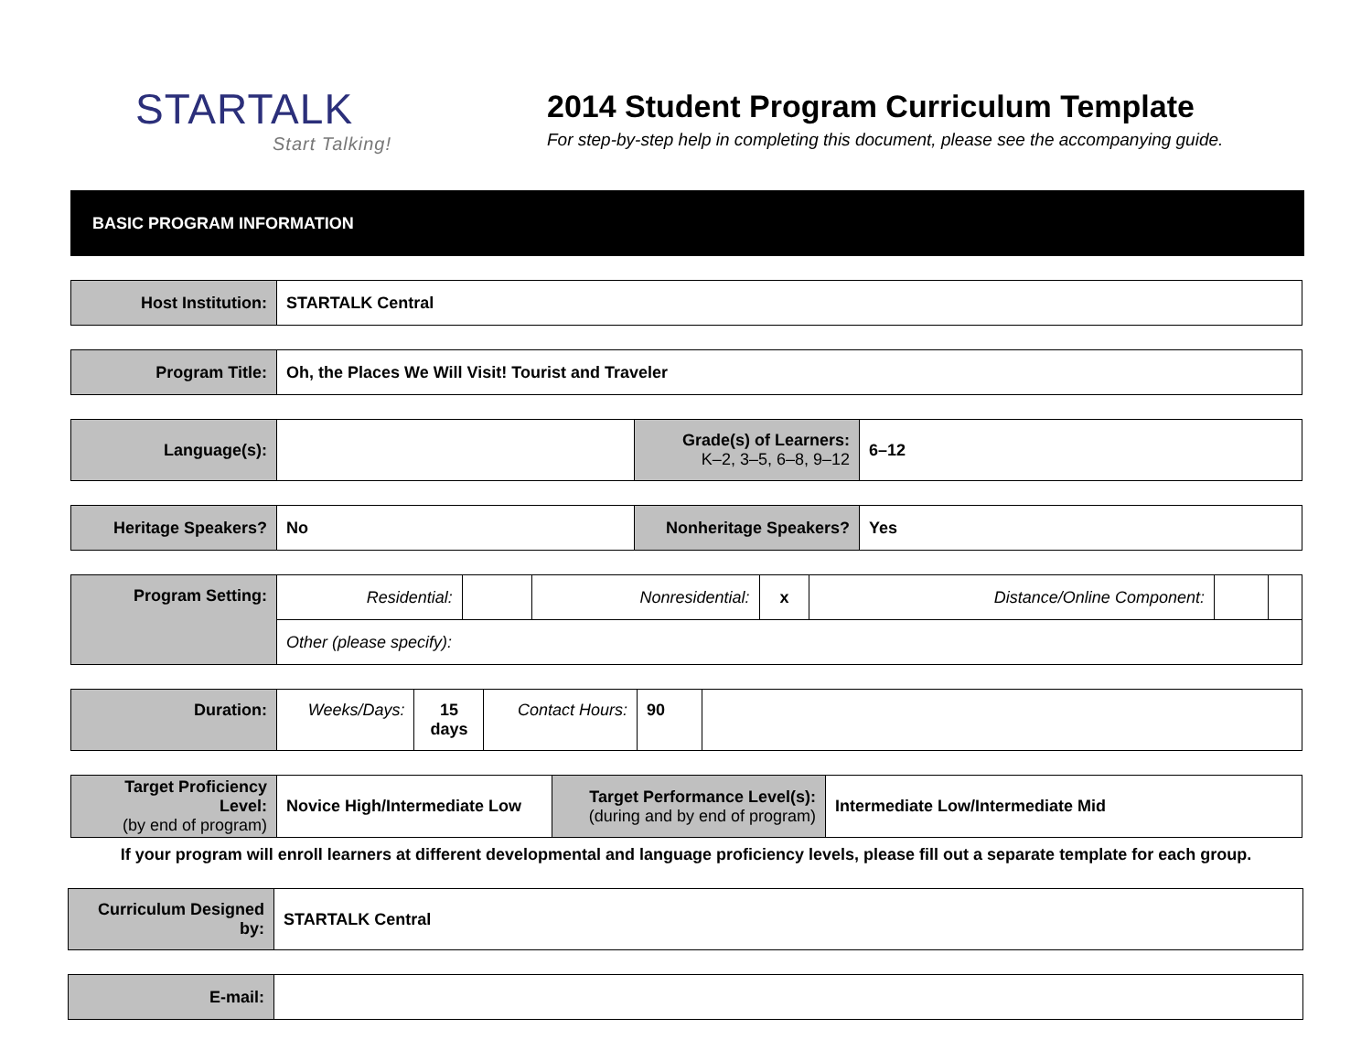STARTALK
Start Talking!
2014 Student Program Curriculum Template
For step-by-step help in completing this document, please see the accompanying guide.
BASIC PROGRAM INFORMATION
| Host Institution: | STARTALK Central |
| Program Title: | Oh, the Places We Will Visit! Tourist and Traveler |
| Language(s): | | Grade(s) of Learners: K–2, 3–5, 6–8, 9–12 | 6–12 |
| Heritage Speakers? | No | Nonheritage Speakers? | Yes |
| Program Setting: | Residential: | | Nonresidential: | x | Distance/Online Component: | | |
| | Other (please specify): | | | | | | |
| Duration: | Weeks/Days: | 15 days | Contact Hours: | 90 | |
| Target Proficiency Level: (by end of program) | Novice High/Intermediate Low | Target Performance Level(s): (during and by end of program) | Intermediate Low/Intermediate Mid |
If your program will enroll learners at different developmental and language proficiency levels, please fill out a separate template for each group.
| Curriculum Designed by: | STARTALK Central |
| E-mail: | |